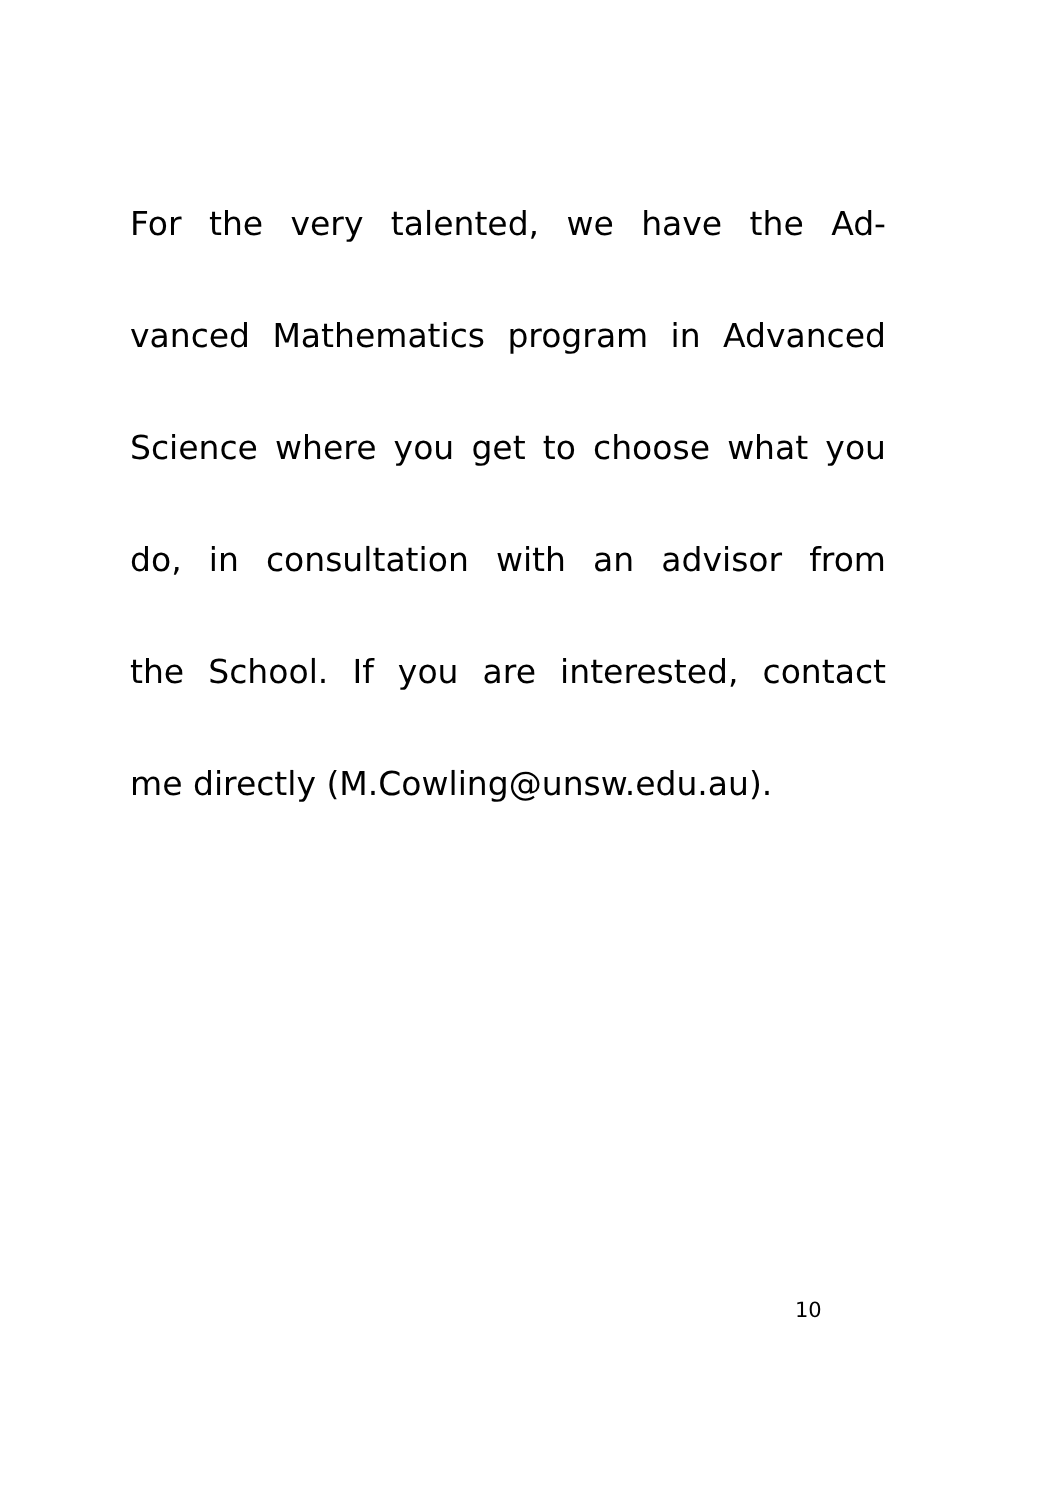For the very talented, we have the Ad-
vanced Mathematics program in Advanced
Science where you get to choose what you
do, in consultation with an advisor from
the School. If you are interested, contact
me directly (M.Cowling@unsw.edu.au).
10